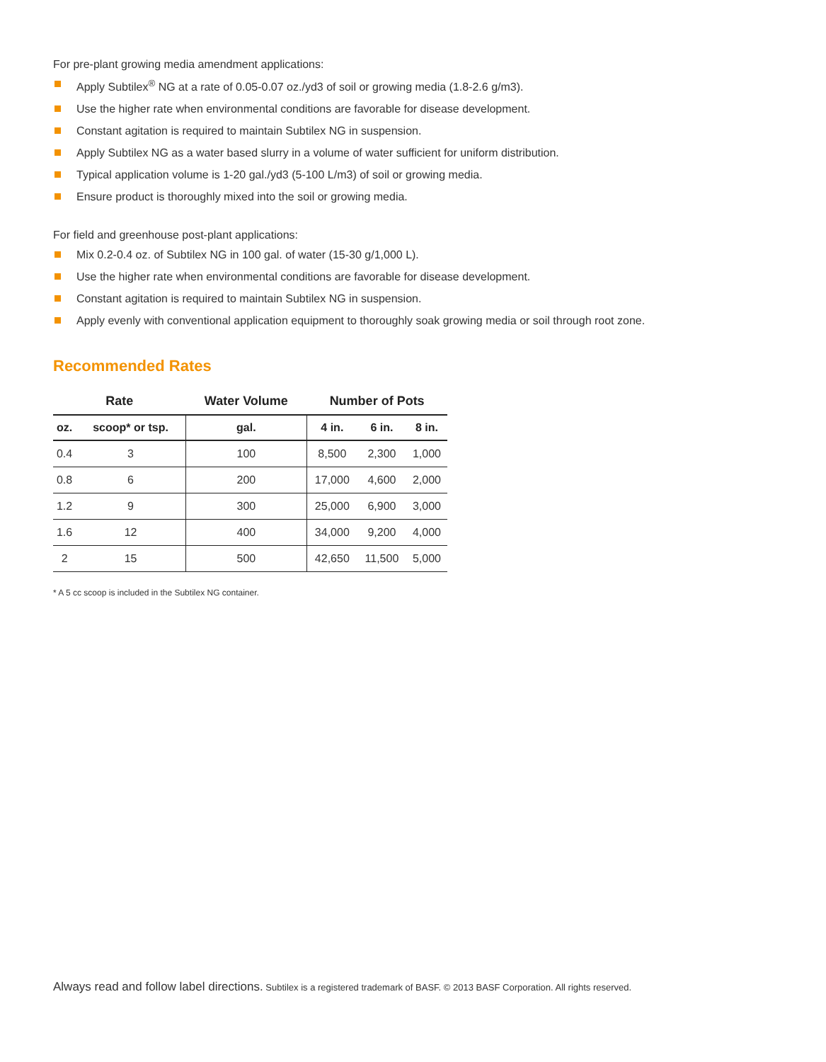For pre-plant growing media amendment applications:
Apply Subtilex<sup>®</sup> NG at a rate of 0.05-0.07 oz./yd3 of soil or growing media (1.8-2.6 g/m3).
Use the higher rate when environmental conditions are favorable for disease development.
Constant agitation is required to maintain Subtilex NG in suspension.
Apply Subtilex NG as a water based slurry in a volume of water sufficient for uniform distribution.
Typical application volume is 1-20 gal./yd3 (5-100 L/m3) of soil or growing media.
Ensure product is thoroughly mixed into the soil or growing media.
For field and greenhouse post-plant applications:
Mix 0.2-0.4 oz. of Subtilex NG in 100 gal. of water (15-30 g/1,000 L).
Use the higher rate when environmental conditions are favorable for disease development.
Constant agitation is required to maintain Subtilex NG in suspension.
Apply evenly with conventional application equipment to thoroughly soak growing media or soil through root zone.
Recommended Rates
| Rate | | Water Volume | Number of Pots | | |
| --- | --- | --- | --- | --- | --- |
| oz. | scoop* or tsp. | gal. | 4 in. | 6 in. | 8 in. |
| 0.4 | 3 | 100 | 8,500 | 2,300 | 1,000 |
| 0.8 | 6 | 200 | 17,000 | 4,600 | 2,000 |
| 1.2 | 9 | 300 | 25,000 | 6,900 | 3,000 |
| 1.6 | 12 | 400 | 34,000 | 9,200 | 4,000 |
| 2 | 15 | 500 | 42,650 | 11,500 | 5,000 |
* A 5 cc scoop is included in the Subtilex NG container.
Always read and follow label directions. Subtilex is a registered trademark of BASF. © 2013 BASF Corporation. All rights reserved.